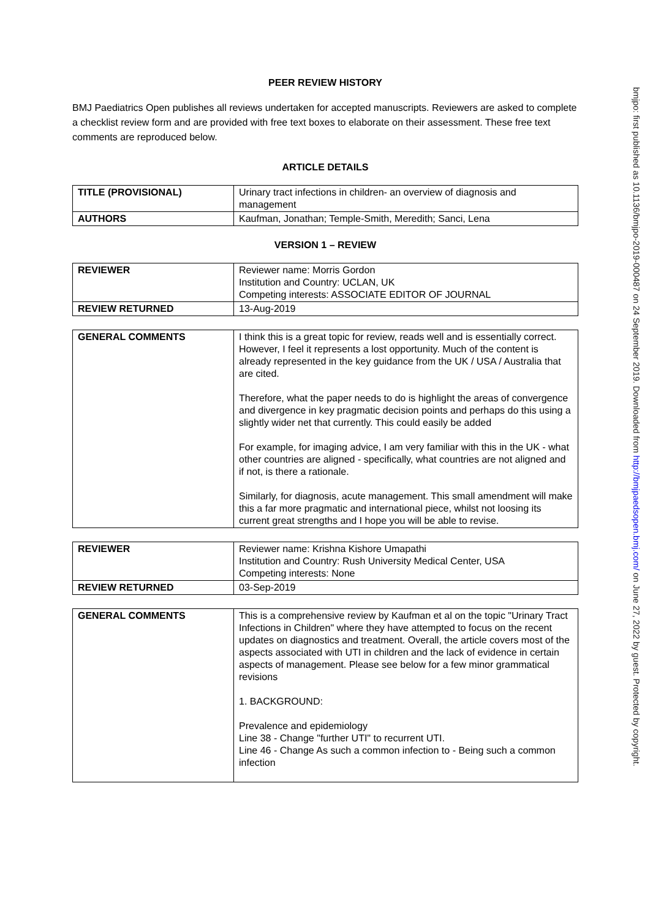PEER REVIEW HISTORY
BMJ Paediatrics Open publishes all reviews undertaken for accepted manuscripts. Reviewers are asked to complete a checklist review form and are provided with free text boxes to elaborate on their assessment. These free text comments are reproduced below.
ARTICLE DETAILS
| TITLE (PROVISIONAL) | Urinary tract infections in children- an overview of diagnosis and management |
| AUTHORS | Kaufman, Jonathan; Temple-Smith, Meredith; Sanci, Lena |
VERSION 1 – REVIEW
| REVIEWER | Reviewer name: Morris Gordon Institution and Country: UCLAN, UK Competing interests: ASSOCIATE EDITOR OF JOURNAL |
| REVIEW RETURNED | 13-Aug-2019 |
| GENERAL COMMENTS | I think this is a great topic for review, reads well and is essentially correct. However, I feel it represents a lost opportunity. Much of the content is already represented in the key guidance from the UK / USA / Australia that are cited. Therefore, what the paper needs to do is highlight the areas of convergence and divergence in key pragmatic decision points and perhaps do this using a slightly wider net that currently. This could easily be added For example, for imaging advice, I am very familiar with this in the UK - what other countries are aligned - specifically, what countries are not aligned and if not, is there a rationale. Similarly, for diagnosis, acute management. This small amendment will make this a far more pragmatic and international piece, whilst not loosing its current great strengths and I hope you will be able to revise. |
| REVIEWER | Reviewer name: Krishna Kishore Umapathi Institution and Country: Rush University Medical Center, USA Competing interests: None |
| REVIEW RETURNED | 03-Sep-2019 |
| GENERAL COMMENTS | This is a comprehensive review by Kaufman et al on the topic "Urinary Tract Infections in Children" where they have attempted to focus on the recent updates on diagnostics and treatment. Overall, the article covers most of the aspects associated with UTI in children and the lack of evidence in certain aspects of management. Please see below for a few minor grammatical revisions 1. BACKGROUND: Prevalence and epidemiology Line 38 - Change "further UTI" to recurrent UTI. Line 46 - Change As such a common infection to - Being such a common infection |
bmjpo: first published as 10.1136/bmjpo-2019-000487 on 24 September 2019. Downloaded from http://bmjpaedsopen.bmj.com/ on June 27, 2022 by guest. Protected by copyright.